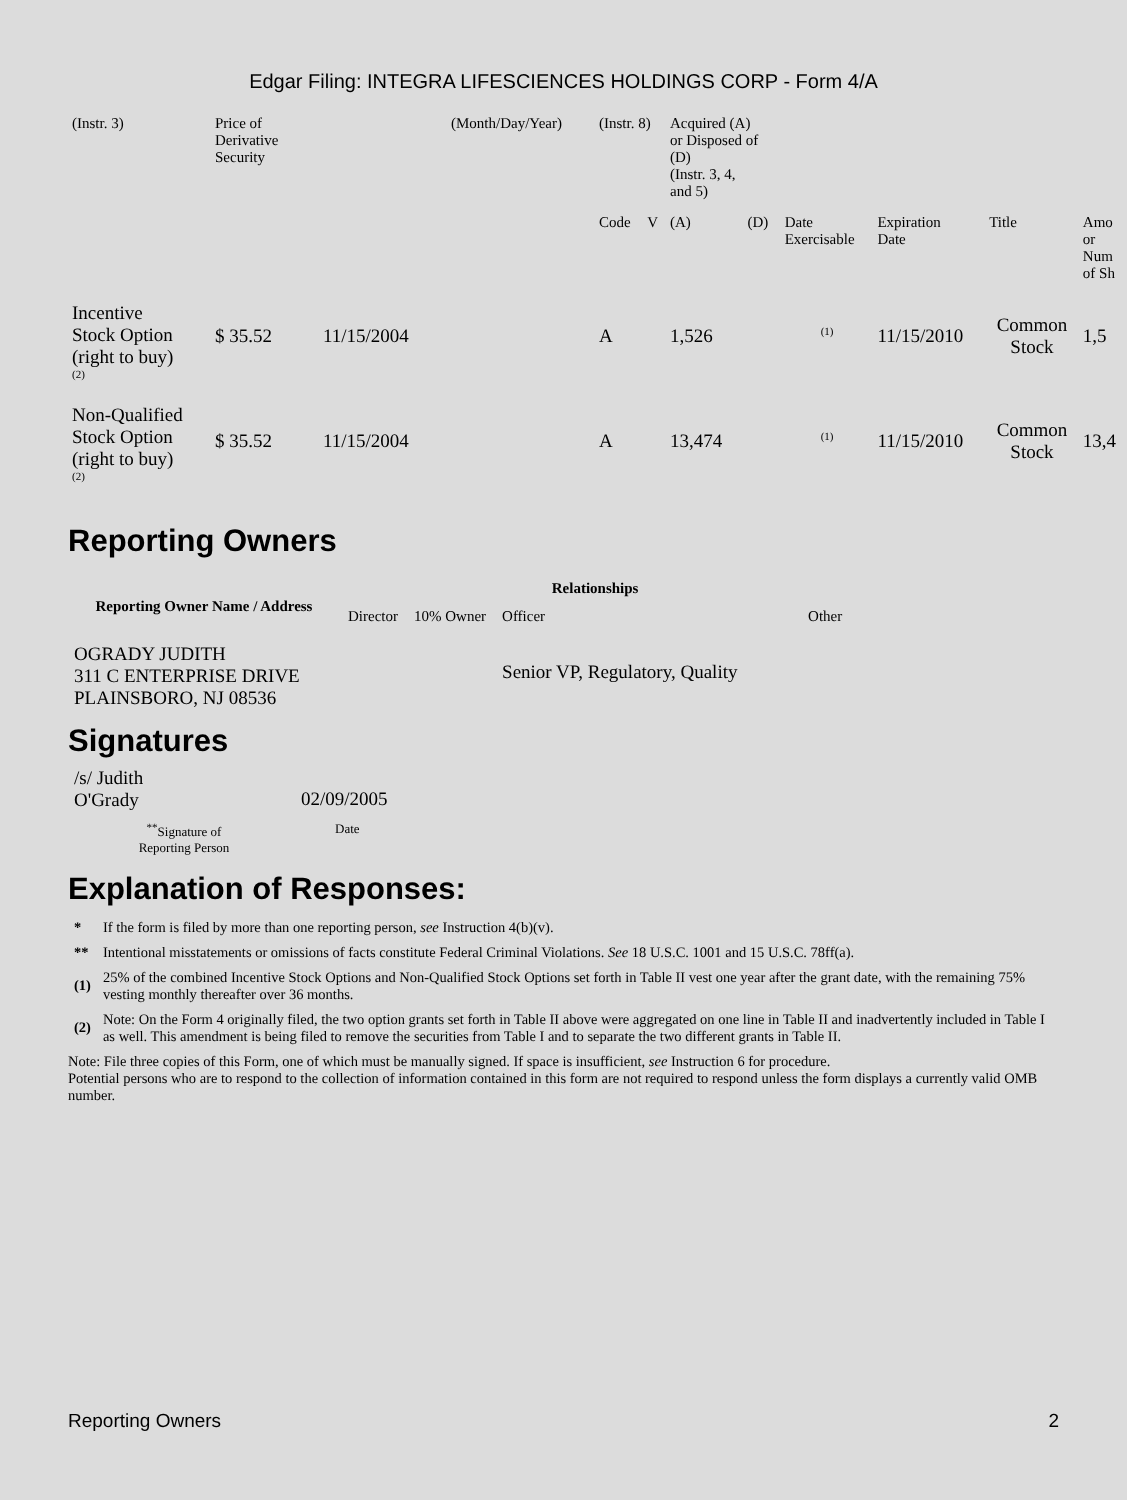Edgar Filing: INTEGRA LIFESCIENCES HOLDINGS CORP - Form 4/A
| (Instr. 3) | Price of Derivative Security | | (Month/Day/Year) | (Instr. 8) | | Acquired (A) or Disposed of (D) (Instr. 3, 4, and 5) | | | | | |
| | | | | Code | V | (A) | (D) | Date Exercisable | Expiration Date | Title | Amo or Num of Sh |
| Incentive Stock Option (right to buy) <sup>(2)</sup> | $ 35.52 | 11/15/2004 | | A | | 1,526 | | <sup>(1)</sup> | 11/15/2010 | Common Stock | 1,5 |
| Non-Qualified Stock Option (right to buy) <sup>(2)</sup> | $ 35.52 | 11/15/2004 | | A | | 13,474 | | <sup>(1)</sup> | 11/15/2010 | Common Stock | 13,4 |
Reporting Owners
| Reporting Owner Name / Address | Relationships | | | |
| --- | --- | --- | --- | --- |
| | Director | 10% Owner | Officer | Other |
| OGRADY JUDITH 311 C ENTERPRISE DRIVE PLAINSBORO, NJ 08536 | | | Senior VP, Regulatory, Quality | |
Signatures
| /s/ Judith O'Grady | 02/09/2005 |
| <sup>**</sup> Signature of Reporting Person | Date |
Explanation of Responses:
| * | If the form is filed by more than one reporting person, see Instruction 4(b)(v). |
| ** | Intentional misstatements or omissions of facts constitute Federal Criminal Violations. See 18 U.S.C. 1001 and 15 U.S.C. 78ff(a). |
| (1) | 25% of the combined Incentive Stock Options and Non-Qualified Stock Options set forth in Table II vest one year after the grant date, with the remaining 75% vesting monthly thereafter over 36 months. |
| (2) | Note: On the Form 4 originally filed, the two option grants set forth in Table II above were aggregated on one line in Table II and inadvertently included in Table I as well. This amendment is being filed to remove the securities from Table I and to separate the two different grants in Table II. |
Note: File three copies of this Form, one of which must be manually signed. If space is insufficient, see Instruction 6 for procedure.
Potential persons who are to respond to the collection of information contained in this form are not required to respond unless the form displays a currently valid OMB number.
Reporting Owners 2